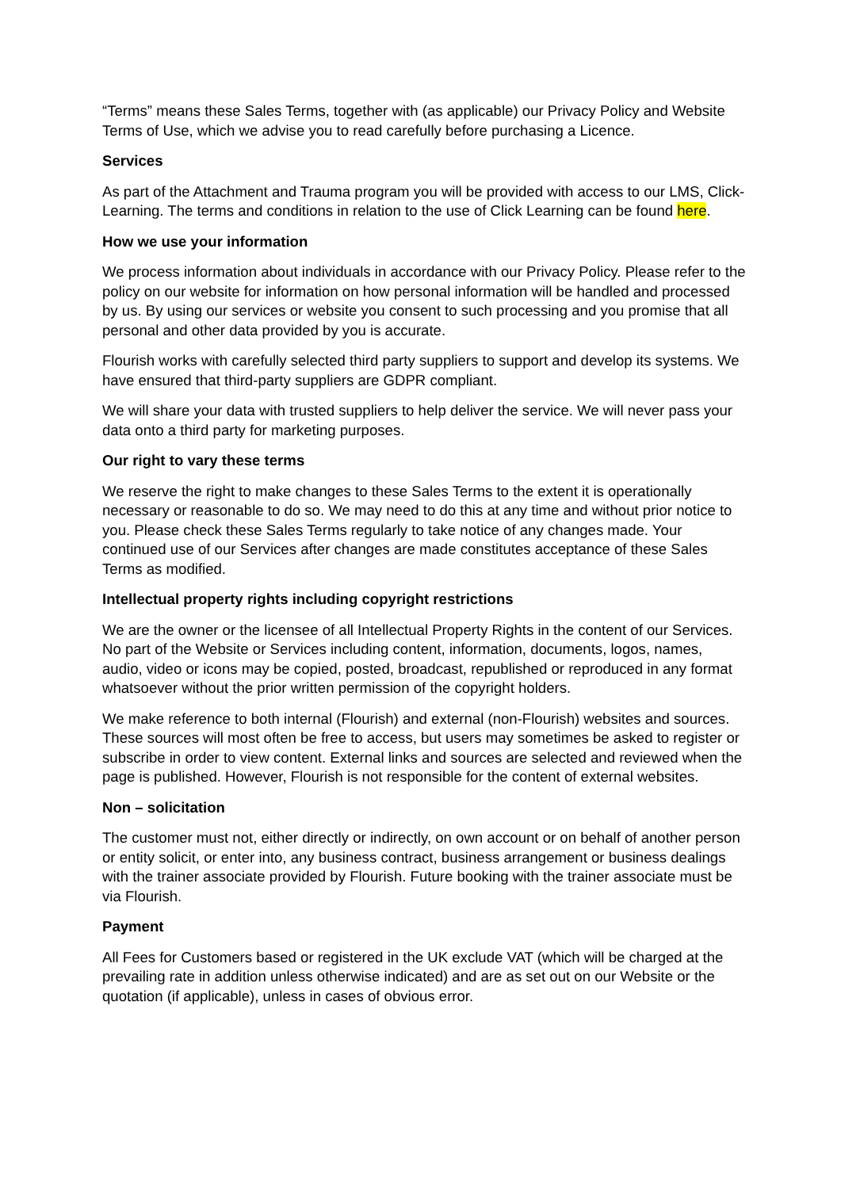“Terms” means these Sales Terms, together with (as applicable) our Privacy Policy and Website Terms of Use, which we advise you to read carefully before purchasing a Licence.
Services
As part of the Attachment and Trauma program you will be provided with access to our LMS, Click-Learning. The terms and conditions in relation to the use of Click Learning can be found here.
How we use your information
We process information about individuals in accordance with our Privacy Policy. Please refer to the policy on our website for information on how personal information will be handled and processed by us. By using our services or website you consent to such processing and you promise that all personal and other data provided by you is accurate.
Flourish works with carefully selected third party suppliers to support and develop its systems. We have ensured that third-party suppliers are GDPR compliant.
We will share your data with trusted suppliers to help deliver the service. We will never pass your data onto a third party for marketing purposes.
Our right to vary these terms
We reserve the right to make changes to these Sales Terms to the extent it is operationally necessary or reasonable to do so. We may need to do this at any time and without prior notice to you. Please check these Sales Terms regularly to take notice of any changes made. Your continued use of our Services after changes are made constitutes acceptance of these Sales Terms as modified.
Intellectual property rights including copyright restrictions
We are the owner or the licensee of all Intellectual Property Rights in the content of our Services. No part of the Website or Services including content, information, documents, logos, names, audio, video or icons may be copied, posted, broadcast, republished or reproduced in any format whatsoever without the prior written permission of the copyright holders.
We make reference to both internal (Flourish) and external (non-Flourish) websites and sources. These sources will most often be free to access, but users may sometimes be asked to register or subscribe in order to view content. External links and sources are selected and reviewed when the page is published. However, Flourish is not responsible for the content of external websites.
Non – solicitation
The customer must not, either directly or indirectly, on own account or on behalf of another person or entity solicit, or enter into, any business contract, business arrangement or business dealings with the trainer associate provided by Flourish. Future booking with the trainer associate must be via Flourish.
Payment
All Fees for Customers based or registered in the UK exclude VAT (which will be charged at the prevailing rate in addition unless otherwise indicated) and are as set out on our Website or the quotation (if applicable), unless in cases of obvious error.